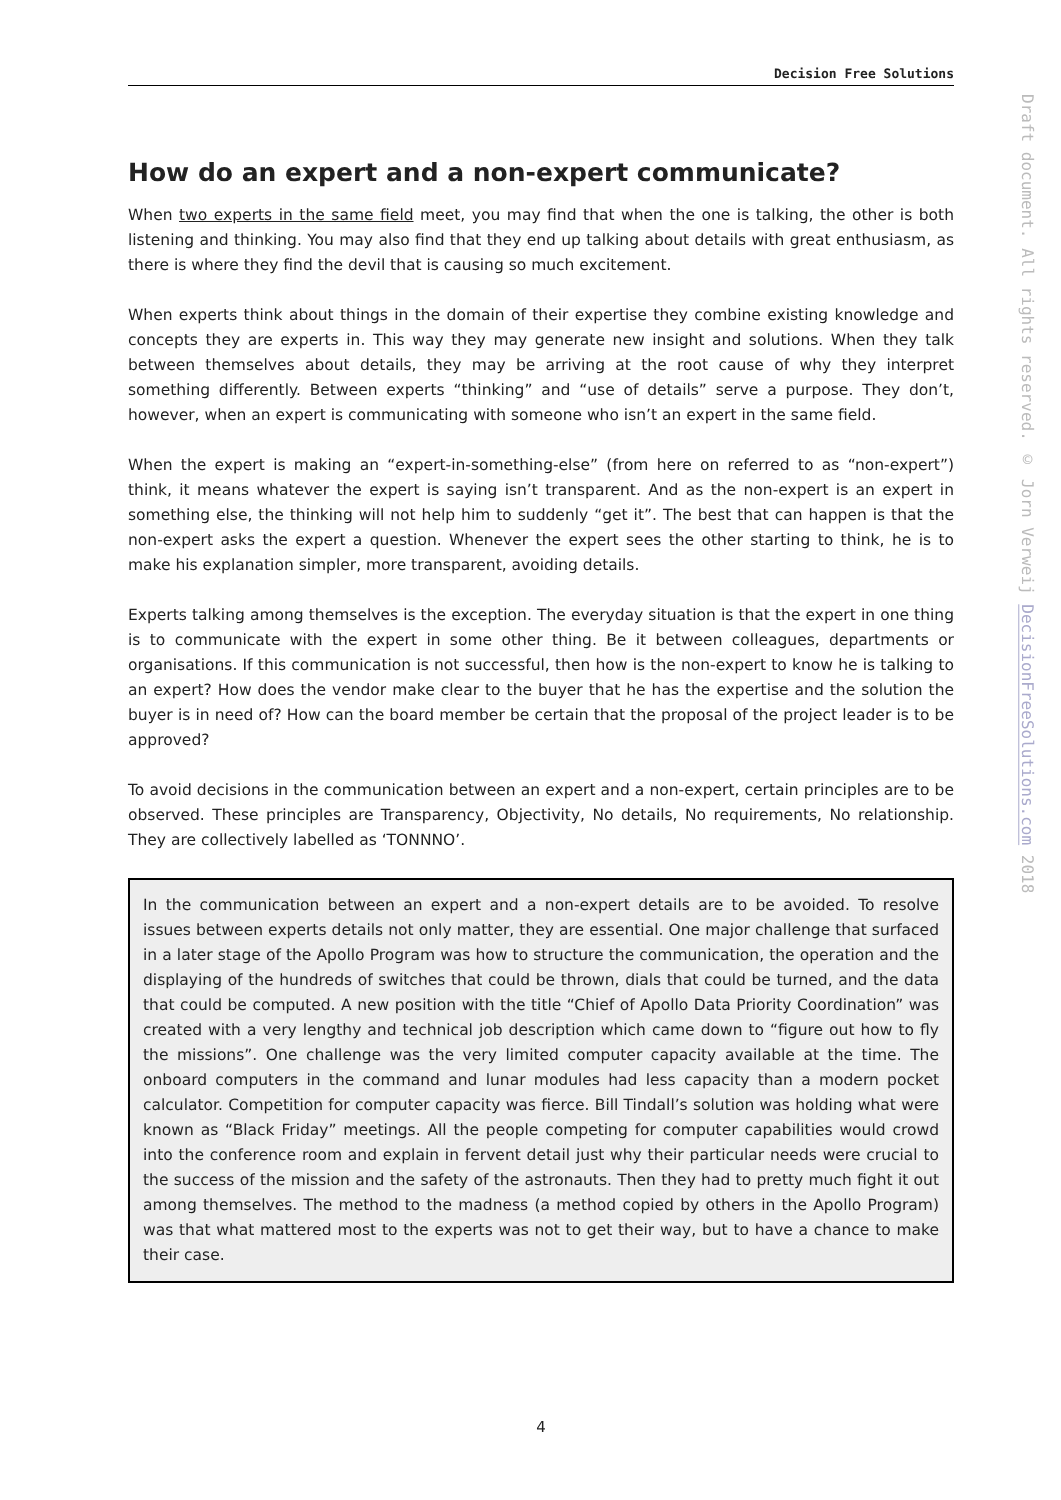Decision Free Solutions
How do an expert and a non-expert communicate?
When two experts in the same field meet, you may find that when the one is talking, the other is both listening and thinking. You may also find that they end up talking about details with great enthusiasm, as there is where they find the devil that is causing so much excitement.
When experts think about things in the domain of their expertise they combine existing knowledge and concepts they are experts in. This way they may generate new insight and solutions. When they talk between themselves about details, they may be arriving at the root cause of why they interpret something differently. Between experts “thinking” and “use of details” serve a purpose. They don’t, however, when an expert is communicating with someone who isn’t an expert in the same field.
When the expert is making an “expert-in-something-else” (from here on referred to as “non-expert”) think, it means whatever the expert is saying isn’t transparent. And as the non-expert is an expert in something else, the thinking will not help him to suddenly “get it”. The best that can happen is that the non-expert asks the expert a question. Whenever the expert sees the other starting to think, he is to make his explanation simpler, more transparent, avoiding details.
Experts talking among themselves is the exception. The everyday situation is that the expert in one thing is to communicate with the expert in some other thing. Be it between colleagues, departments or organisations. If this communication is not successful, then how is the non-expert to know he is talking to an expert? How does the vendor make clear to the buyer that he has the expertise and the solution the buyer is in need of? How can the board member be certain that the proposal of the project leader is to be approved?
To avoid decisions in the communication between an expert and a non-expert, certain principles are to be observed. These principles are Transparency, Objectivity, No details, No requirements, No relationship. They are collectively labelled as ‘TONNNO’.
In the communication between an expert and a non-expert details are to be avoided. To resolve issues between experts details not only matter, they are essential. One major challenge that surfaced in a later stage of the Apollo Program was how to structure the communication, the operation and the displaying of the hundreds of switches that could be thrown, dials that could be turned, and the data that could be computed. A new position with the title “Chief of Apollo Data Priority Coordination” was created with a very lengthy and technical job description which came down to “figure out how to fly the missions”. One challenge was the very limited computer capacity available at the time. The onboard computers in the command and lunar modules had less capacity than a modern pocket calculator. Competition for computer capacity was fierce. Bill Tindall’s solution was holding what were known as “Black Friday” meetings. All the people competing for computer capabilities would crowd into the conference room and explain in fervent detail just why their particular needs were crucial to the success of the mission and the safety of the astronauts. Then they had to pretty much fight it out among themselves. The method to the madness (a method copied by others in the Apollo Program) was that what mattered most to the experts was not to get their way, but to have a chance to make their case.
4
Draft document. All rights reserved. © Jorn Verweij DecisionFreeSolutions.com 2018